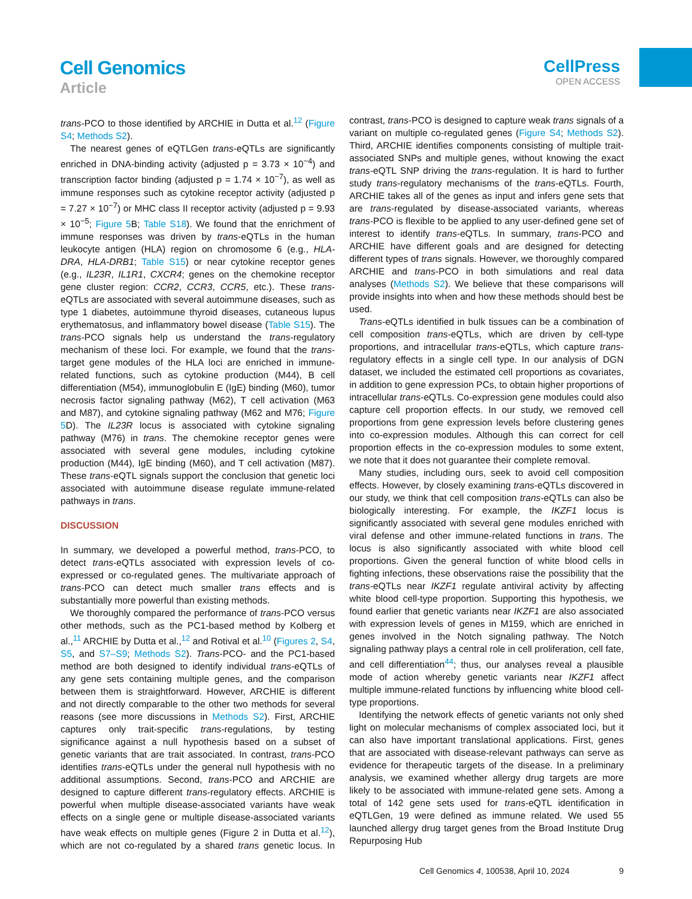Cell Genomics
Article
CellPress
OPEN ACCESS
trans-PCO to those identified by ARCHIE in Dutta et al.<sup>12</sup> (Figure S4; Methods S2).
The nearest genes of eQTLGen trans-eQTLs are significantly enriched in DNA-binding activity (adjusted p = 3.73 × 10<sup>−4</sup>) and transcription factor binding (adjusted p = 1.74 × 10<sup>−7</sup>), as well as immune responses such as cytokine receptor activity (adjusted p = 7.27 × 10<sup>−7</sup>) or MHC class II receptor activity (adjusted p = 9.93 × 10<sup>−5</sup>; Figure 5 B; Table S18). We found that the enrichment of immune responses was driven by trans-eQTLs in the human leukocyte antigen (HLA) region on chromosome 6 (e.g., HLA-DRA, HLA-DRB1; Table S15) or near cytokine receptor genes (e.g., IL23R, IL1R1, CXCR4; genes on the chemokine receptor gene cluster region: CCR2, CCR3, CCR5, etc.). These trans-eQTLs are associated with several autoimmune diseases, such as type 1 diabetes, autoimmune thyroid diseases, cutaneous lupus erythematosus, and inflammatory bowel disease (Table S15). The trans-PCO signals help us understand the trans-regulatory mechanism of these loci. For example, we found that the trans-target gene modules of the HLA loci are enriched in immune-related functions, such as cytokine production (M44), B cell differentiation (M54), immunoglobulin E (IgE) binding (M60), tumor necrosis factor signaling pathway (M62), T cell activation (M63 and M87), and cytokine signaling pathway (M62 and M76; Figure 5 D). The IL23R locus is associated with cytokine signaling pathway (M76) in trans. The chemokine receptor genes were associated with several gene modules, including cytokine production (M44), IgE binding (M60), and T cell activation (M87). These trans-eQTL signals support the conclusion that genetic loci associated with autoimmune disease regulate immune-related pathways in trans.
DISCUSSION
In summary, we developed a powerful method, trans-PCO, to detect trans-eQTLs associated with expression levels of co-expressed or co-regulated genes. The multivariate approach of trans-PCO can detect much smaller trans effects and is substantially more powerful than existing methods.
We thoroughly compared the performance of trans-PCO versus other methods, such as the PC1-based method by Kolberg et al.,<sup>11</sup> ARCHIE by Dutta et al.,<sup>12</sup> and Rotival et al.<sup>10</sup> (Figures 2, S4, S5, and S7–S9; Methods S2). Trans-PCO- and the PC1-based method are both designed to identify individual trans-eQTLs of any gene sets containing multiple genes, and the comparison between them is straightforward. However, ARCHIE is different and not directly comparable to the other two methods for several reasons (see more discussions in Methods S2). First, ARCHIE captures only trait-specific trans-regulations, by testing significance against a null hypothesis based on a subset of genetic variants that are trait associated. In contrast, trans-PCO identifies trans-eQTLs under the general null hypothesis with no additional assumptions. Second, trans-PCO and ARCHIE are designed to capture different trans-regulatory effects. ARCHIE is powerful when multiple disease-associated variants have weak effects on a single gene or multiple disease-associated variants have weak effects on multiple genes (Figure 2 in Dutta et al.<sup>12</sup>), which are not co-regulated by a shared trans genetic locus. In contrast, trans-PCO is designed to capture weak trans signals of a variant on multiple co-regulated genes (Figure S4; Methods S2). Third, ARCHIE identifies components consisting of multiple trait-associated SNPs and multiple genes, without knowing the exact trans-eQTL SNP driving the trans-regulation. It is hard to further study trans-regulatory mechanisms of the trans-eQTLs. Fourth, ARCHIE takes all of the genes as input and infers gene sets that are trans-regulated by disease-associated variants, whereas trans-PCO is flexible to be applied to any user-defined gene set of interest to identify trans-eQTLs. In summary, trans-PCO and ARCHIE have different goals and are designed for detecting different types of trans signals. However, we thoroughly compared ARCHIE and trans-PCO in both simulations and real data analyses (Methods S2). We believe that these comparisons will provide insights into when and how these methods should best be used.
Trans-eQTLs identified in bulk tissues can be a combination of cell composition trans-eQTLs, which are driven by cell-type proportions, and intracellular trans-eQTLs, which capture trans-regulatory effects in a single cell type. In our analysis of DGN dataset, we included the estimated cell proportions as covariates, in addition to gene expression PCs, to obtain higher proportions of intracellular trans-eQTLs. Co-expression gene modules could also capture cell proportion effects. In our study, we removed cell proportions from gene expression levels before clustering genes into co-expression modules. Although this can correct for cell proportion effects in the co-expression modules to some extent, we note that it does not guarantee their complete removal.
Many studies, including ours, seek to avoid cell composition effects. However, by closely examining trans-eQTLs discovered in our study, we think that cell composition trans-eQTLs can also be biologically interesting. For example, the IKZF1 locus is significantly associated with several gene modules enriched with viral defense and other immune-related functions in trans. The locus is also significantly associated with white blood cell proportions. Given the general function of white blood cells in fighting infections, these observations raise the possibility that the trans-eQTLs near IKZF1 regulate antiviral activity by affecting white blood cell-type proportion. Supporting this hypothesis, we found earlier that genetic variants near IKZF1 are also associated with expression levels of genes in M159, which are enriched in genes involved in the Notch signaling pathway. The Notch signaling pathway plays a central role in cell proliferation, cell fate, and cell differentiation<sup>44</sup>; thus, our analyses reveal a plausible mode of action whereby genetic variants near IKZF1 affect multiple immune-related functions by influencing white blood cell-type proportions.
Identifying the network effects of genetic variants not only shed light on molecular mechanisms of complex associated loci, but it can also have important translational applications. First, genes that are associated with disease-relevant pathways can serve as evidence for therapeutic targets of the disease. In a preliminary analysis, we examined whether allergy drug targets are more likely to be associated with immune-related gene sets. Among a total of 142 gene sets used for trans-eQTL identification in eQTLGen, 19 were defined as immune related. We used 55 launched allergy drug target genes from the Broad Institute Drug Repurposing Hub
Cell Genomics 4, 100538, April 10, 2024 9